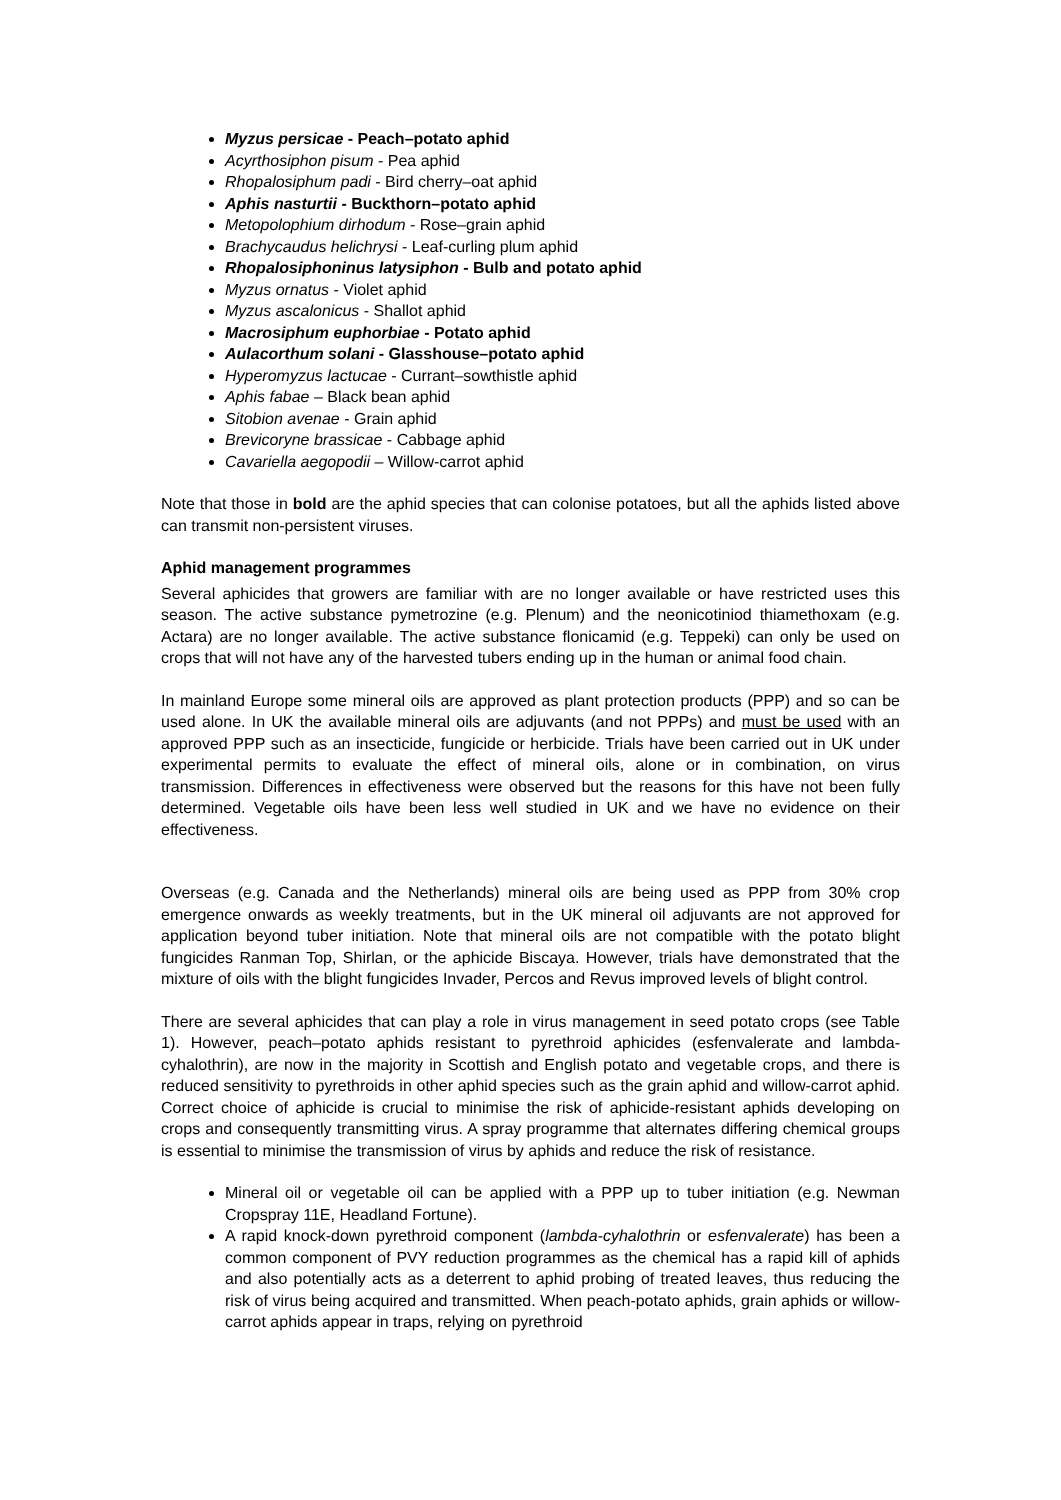Myzus persicae - Peach–potato aphid
Acyrthosiphon pisum - Pea aphid
Rhopalosiphum padi - Bird cherry–oat aphid
Aphis nasturtii - Buckthorn–potato aphid
Metopolophium dirhodum - Rose–grain aphid
Brachycaudus helichrysi - Leaf-curling plum aphid
Rhopalosiphoninus latysiphon - Bulb and potato aphid
Myzus ornatus - Violet aphid
Myzus ascalonicus - Shallot aphid
Macrosiphum euphorbiae - Potato aphid
Aulacorthum solani - Glasshouse–potato aphid
Hyperomyzus lactucae - Currant–sowthistle aphid
Aphis fabae – Black bean aphid
Sitobion avenae - Grain aphid
Brevicoryne brassicae - Cabbage aphid
Cavariella aegopodii – Willow-carrot aphid
Note that those in bold are the aphid species that can colonise potatoes, but all the aphids listed above can transmit non-persistent viruses.
Aphid management programmes
Several aphicides that growers are familiar with are no longer available or have restricted uses this season. The active substance pymetrozine (e.g. Plenum) and the neonicotiniod thiamethoxam (e.g. Actara) are no longer available. The active substance flonicamid (e.g. Teppeki) can only be used on crops that will not have any of the harvested tubers ending up in the human or animal food chain.
In mainland Europe some mineral oils are approved as plant protection products (PPP) and so can be used alone. In UK the available mineral oils are adjuvants (and not PPPs) and must be used with an approved PPP such as an insecticide, fungicide or herbicide. Trials have been carried out in UK under experimental permits to evaluate the effect of mineral oils, alone or in combination, on virus transmission. Differences in effectiveness were observed but the reasons for this have not been fully determined. Vegetable oils have been less well studied in UK and we have no evidence on their effectiveness.
Overseas (e.g. Canada and the Netherlands) mineral oils are being used as PPP from 30% crop emergence onwards as weekly treatments, but in the UK mineral oil adjuvants are not approved for application beyond tuber initiation. Note that mineral oils are not compatible with the potato blight fungicides Ranman Top, Shirlan, or the aphicide Biscaya. However, trials have demonstrated that the mixture of oils with the blight fungicides Invader, Percos and Revus improved levels of blight control.
There are several aphicides that can play a role in virus management in seed potato crops (see Table 1). However, peach–potato aphids resistant to pyrethroid aphicides (esfenvalerate and lambda-cyhalothrin), are now in the majority in Scottish and English potato and vegetable crops, and there is reduced sensitivity to pyrethroids in other aphid species such as the grain aphid and willow-carrot aphid. Correct choice of aphicide is crucial to minimise the risk of aphicide-resistant aphids developing on crops and consequently transmitting virus. A spray programme that alternates differing chemical groups is essential to minimise the transmission of virus by aphids and reduce the risk of resistance.
Mineral oil or vegetable oil can be applied with a PPP up to tuber initiation (e.g. Newman Cropspray 11E, Headland Fortune).
A rapid knock-down pyrethroid component (lambda-cyhalothrin or esfenvalerate) has been a common component of PVY reduction programmes as the chemical has a rapid kill of aphids and also potentially acts as a deterrent to aphid probing of treated leaves, thus reducing the risk of virus being acquired and transmitted. When peach-potato aphids, grain aphids or willow-carrot aphids appear in traps, relying on pyrethroid